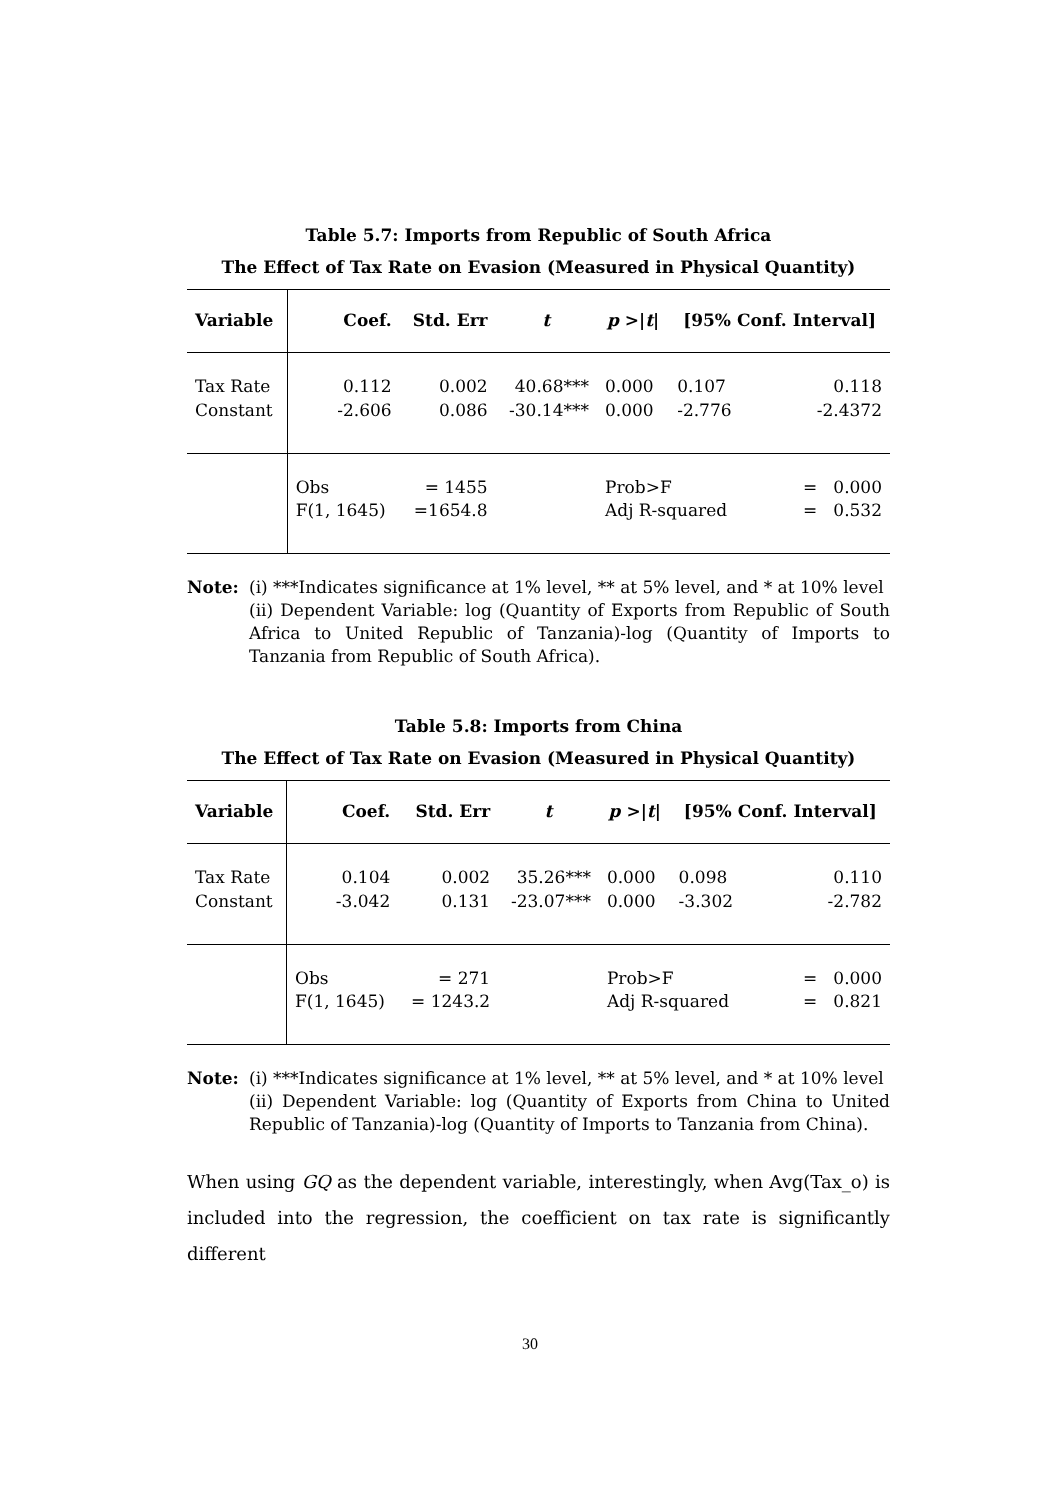Table 5.7: Imports from Republic of South Africa
The Effect of Tax Rate on Evasion (Measured in Physical Quantity)
| Variable | Coef. | Std. Err | t | p >/ t / | [95% Conf. Interval] | |
| --- | --- | --- | --- | --- | --- | --- |
| Tax Rate Constant | 0.112 -2.606 | 0.002 0.086 | 40.68*** -30.14*** | 0.000 0.000 | 0.107 -2.776 | 0.118 -2.4372 |
| | Obs F(1, 1645) | = 1455 =1654.8 | | Prob>F Adj R-squared | | = 0.000 = 0.532 |
Note: (i) ***Indicates significance at 1% level, ** at 5% level, and * at 10% level
(ii) Dependent Variable: log (Quantity of Exports from Republic of South Africa to United Republic of Tanzania)-log (Quantity of Imports to Tanzania from Republic of South Africa).
Table 5.8: Imports from China
The Effect of Tax Rate on Evasion (Measured in Physical Quantity)
| Variable | Coef. | Std. Err | t | p >/ t / | [95% Conf. Interval] | |
| --- | --- | --- | --- | --- | --- | --- |
| Tax Rate Constant | 0.104 -3.042 | 0.002 0.131 | 35.26*** -23.07*** | 0.000 0.000 | 0.098 -3.302 | 0.110 -2.782 |
| | Obs F(1, 1645) | = 271 = 1243.2 | | Prob>F Adj R-squared | | = 0.000 = 0.821 |
Note: (i) ***Indicates significance at 1% level, ** at 5% level, and * at 10% level
(ii) Dependent Variable: log (Quantity of Exports from China to United Republic of Tanzania)-log (Quantity of Imports to Tanzania from China).
When using GQ as the dependent variable, interestingly, when Avg(Tax_o) is included into the regression, the coefficient on tax rate is significantly different
30